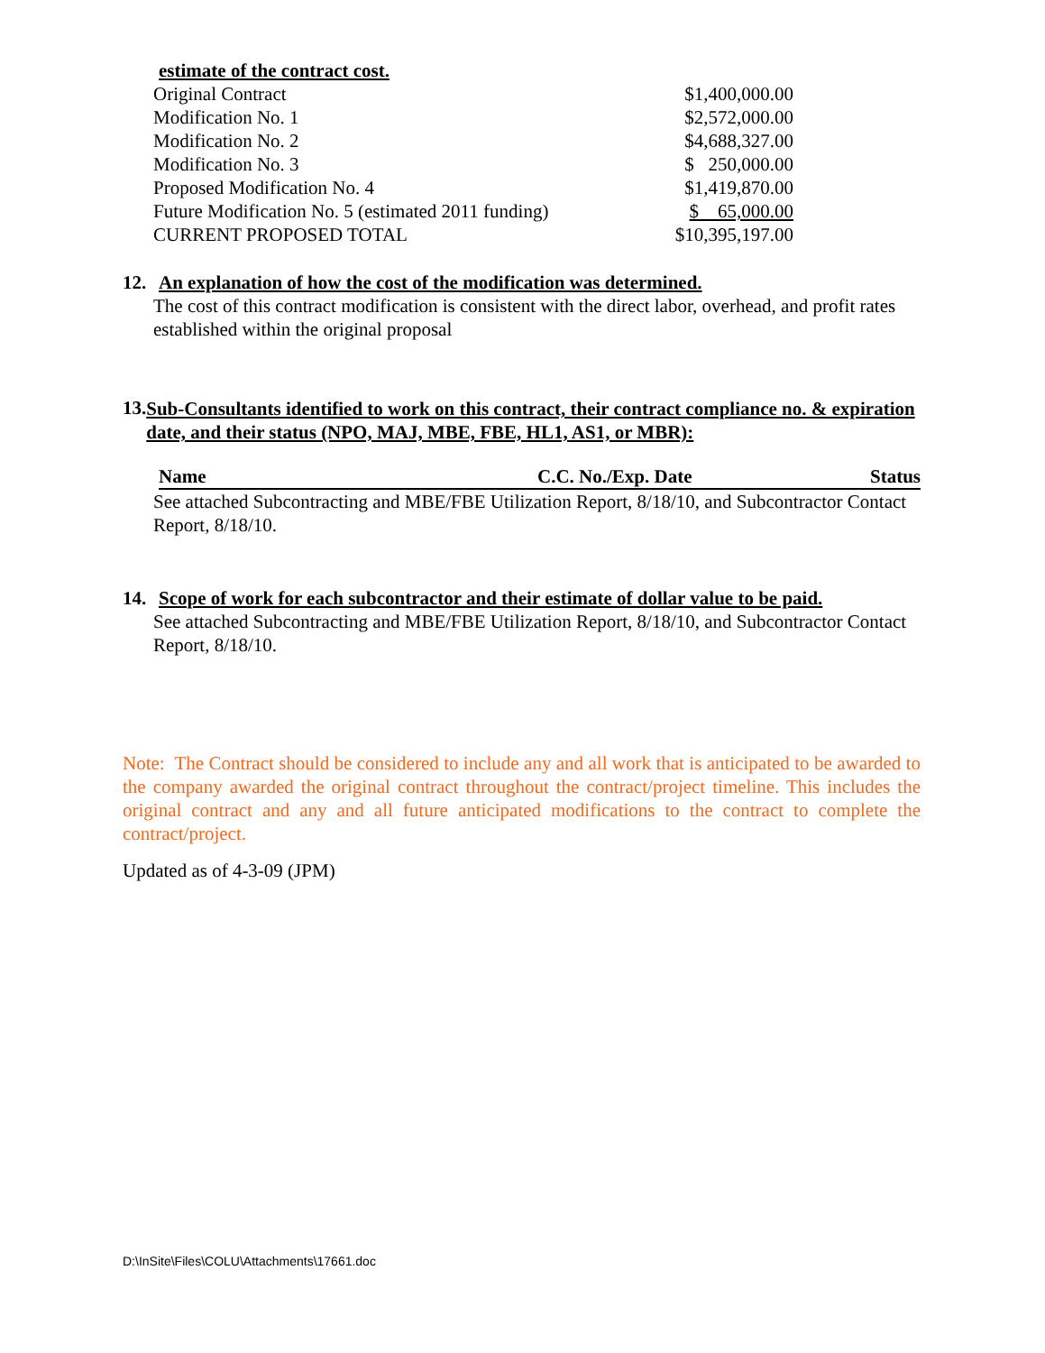estimate of the contract cost.
| Original Contract | $1,400,000.00 |
| Modification No. 1 | $2,572,000.00 |
| Modification No. 2 | $4,688,327.00 |
| Modification No. 3 | $ 250,000.00 |
| Proposed Modification No. 4 | $1,419,870.00 |
| Future Modification No. 5 (estimated 2011 funding) | $ 65,000.00 |
| CURRENT PROPOSED TOTAL | $10,395,197.00 |
12. An explanation of how the cost of the modification was determined.
The cost of this contract modification is consistent with the direct labor, overhead, and profit rates established within the original proposal
13.
Sub-Consultants identified to work on this contract, their contract compliance no. & expiration date, and their status (NPO, MAJ, MBE, FBE, HL1, AS1, or MBR):
| Name | C.C. No./Exp. Date | Status |
| --- | --- | --- |
See attached Subcontracting and MBE/FBE Utilization Report, 8/18/10, and Subcontractor Contact Report, 8/18/10.
14. Scope of work for each subcontractor and their estimate of dollar value to be paid.
See attached Subcontracting and MBE/FBE Utilization Report, 8/18/10, and Subcontractor Contact Report, 8/18/10.
Note: The Contract should be considered to include any and all work that is anticipated to be awarded to the company awarded the original contract throughout the contract/project timeline. This includes the original contract and any and all future anticipated modifications to the contract to complete the contract/project.
Updated as of 4-3-09 (JPM)
D:\InSite\Files\COLU\Attachments\17661.doc